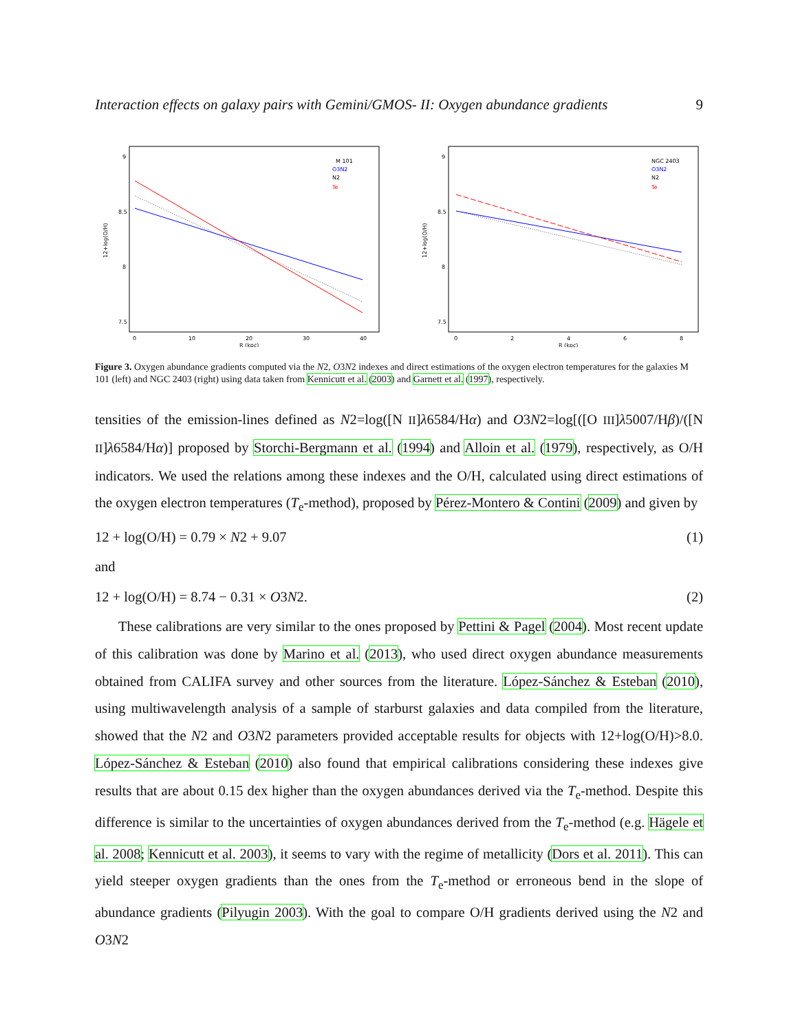Interaction effects on galaxy pairs with Gemini/GMOS- II: Oxygen abundance gradients 9
9
8.5
8
7.5
0
10
20
30
40
R (kpc)
12+log(O/H)
M 101
O3N2
N2
Te
9
8.5
8
7.5
0
2
4
6
8
R (kpc)
12+log(O/H)
NGC 2403
O3N2
N2
Te
Figure 3. Oxygen abundance gradients computed via the N2, O3N2 indexes and direct estimations of the oxygen electron temperatures for the galaxies M 101 (left) and NGC 2403 (right) using data taken from Kennicutt et al. (2003) and Garnett et al. (1997), respectively.
tensities of the emission-lines defined as N2=log([N II]λ6584/Hα) and O3N2=log[([O III]λ5007/Hβ)/([N II]λ6584/Hα)] proposed by Storchi-Bergmann et al. (1994) and Alloin et al. (1979), respectively, as O/H indicators. We used the relations among these indexes and the O/H, calculated using direct estimations of the oxygen electron temperatures (T<sub>e</sub>-method), proposed by Pérez-Montero & Contini (2009) and given by
12 + log(O/H) = 0.79 × N2 + 9.07 (1)
and
12 + log(O/H) = 8.74 − 0.31 × O3N2. (2)
These calibrations are very similar to the ones proposed by Pettini & Pagel (2004). Most recent update of this calibration was done by Marino et al. (2013), who used direct oxygen abundance measurements obtained from CALIFA survey and other sources from the literature. López-Sánchez & Esteban (2010), using multiwavelength analysis of a sample of starburst galaxies and data compiled from the literature, showed that the N2 and O3N2 parameters provided acceptable results for objects with 12+log(O/H)>8.0. López-Sánchez & Esteban (2010) also found that empirical calibrations considering these indexes give results that are about 0.15 dex higher than the oxygen abundances derived via the T<sub>e</sub>-method. Despite this difference is similar to the uncertainties of oxygen abundances derived from the T<sub>e</sub>-method (e.g. Hägele et al. 2008; Kennicutt et al. 2003), it seems to vary with the regime of metallicity (Dors et al. 2011). This can yield steeper oxygen gradients than the ones from the T<sub>e</sub>-method or erroneous bend in the slope of abundance gradients (Pilyugin 2003). With the goal to compare O/H gradients derived using the N2 and O3N2